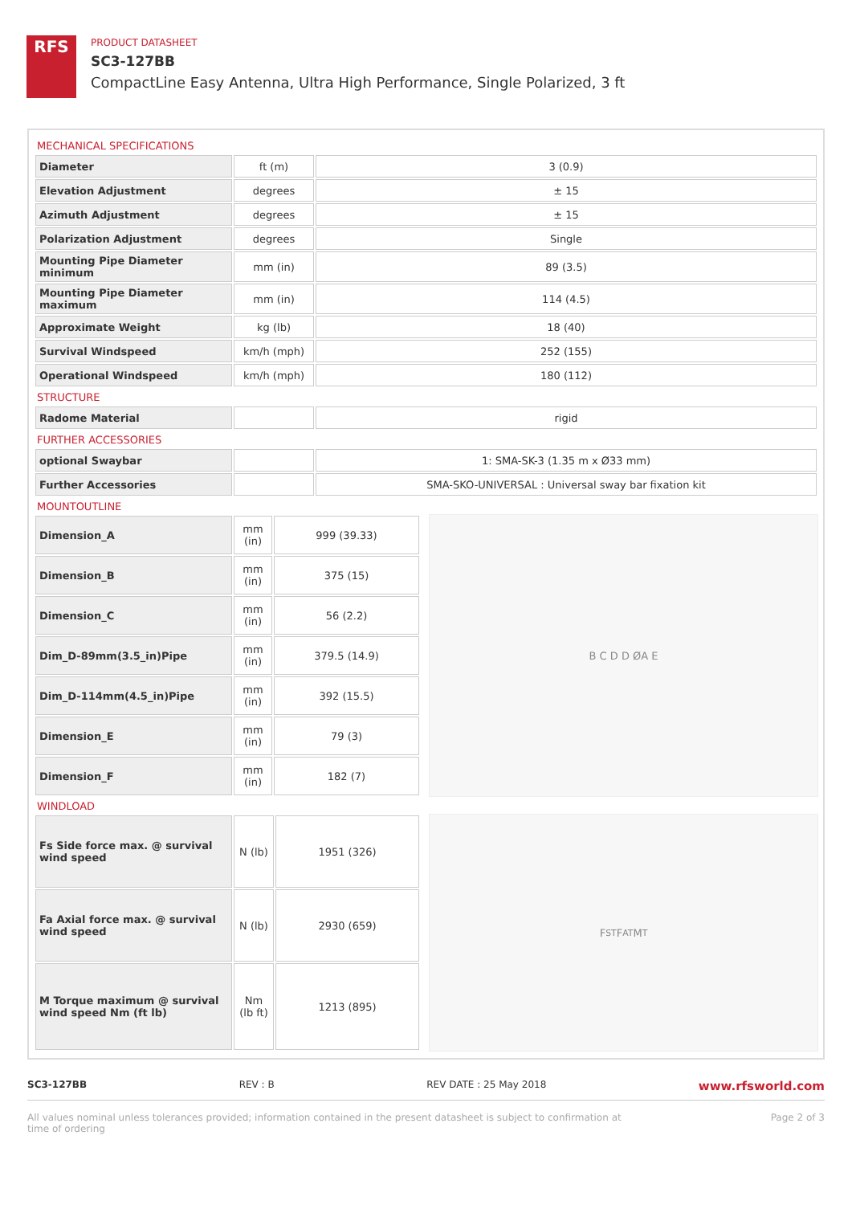RFS
PRODUCT DATASHEET
SC3-127BB
CompactLine Easy Antenna, Ultra High Performance, Single Polarized, 3 ft
MECHANICAL SPECIFICATIONS
| Diameter | ft (m) | 3 (0.9) |
| Elevation Adjustment | degrees | ± 15 |
| Azimuth Adjustment | degrees | ± 15 |
| Polarization Adjustment | degrees | Single |
| Mounting Pipe Diameter minimum | mm (in) | 89 (3.5) |
| Mounting Pipe Diameter maximum | mm (in) | 114 (4.5) |
| Approximate Weight | kg (lb) | 18 (40) |
| Survival Windspeed | km/h (mph) | 252 (155) |
| Operational Windspeed | km/h (mph) | 180 (112) |
STRUCTURE
| Radome Material | | rigid |
FURTHER ACCESSORIES
| optional Swaybar | | 1: SMA-SK-3 (1.35 m x Ø33 mm) |
| Further Accessories | | SMA-SKO-UNIVERSAL : Universal sway bar fixation kit |
MOUNTOUTLINE
| Dimension_A | mm (in) | 999 (39.33) |
| Dimension_B | mm (in) | 375 (15) |
| Dimension_C | mm (in) | 56 (2.2) |
| Dim_D-89mm(3.5_in)Pipe | mm (in) | 379.5 (14.9) |
| Dim_D-114mm(4.5_in)Pipe | mm (in) | 392 (15.5) |
| Dimension_E | mm (in) | 79 (3) |
| Dimension_F | mm (in) | 182 (7) |
B C D D ØA E
WINDLOAD
| Fs Side force max. @ survival wind speed | N (lb) | 1951 (326) |
| Fa Axial force max. @ survival wind speed | N (lb) | 2930 (659) |
| M Torque maximum @ survival wind speed Nm (ft lb) | Nm (lb ft) | 1213 (895) |
F<sub>ST</sub> F<sub>AT</sub> M<sub>T</sub>
SC3-127BB REV : B REV DATE : 25 May 2018 www.rfsworld.com
All values nominal unless tolerances provided; information contained in the present datasheet is subject to confirmation at
time of ordering Page 2 of 3